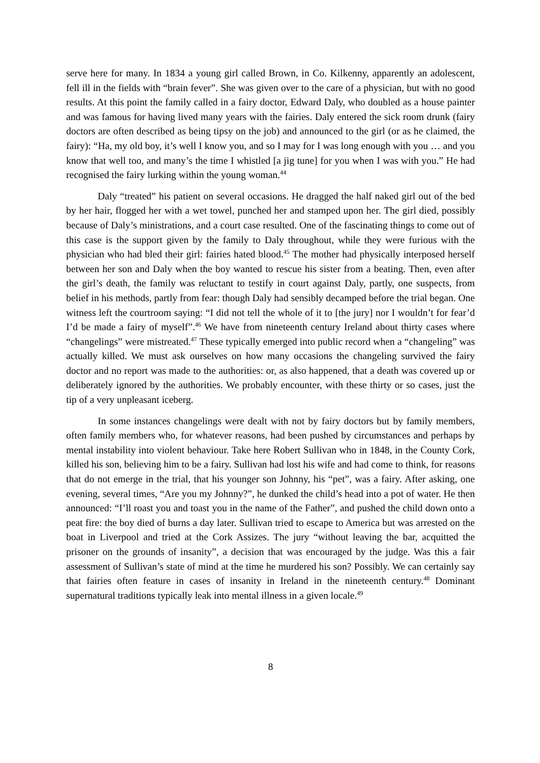serve here for many. In 1834 a young girl called Brown, in Co. Kilkenny, apparently an adolescent, fell ill in the fields with “brain fever”. She was given over to the care of a physician, but with no good results. At this point the family called in a fairy doctor, Edward Daly, who doubled as a house painter and was famous for having lived many years with the fairies. Daly entered the sick room drunk (fairy doctors are often described as being tipsy on the job) and announced to the girl (or as he claimed, the fairy): “Ha, my old boy, it’s well I know you, and so I may for I was long enough with you … and you know that well too, and many’s the time I whistled [a jig tune] for you when I was with you.” He had recognised the fairy lurking within the young woman.<sup>44</sup>
Daly “treated” his patient on several occasions. He dragged the half naked girl out of the bed by her hair, flogged her with a wet towel, punched her and stamped upon her. The girl died, possibly because of Daly’s ministrations, and a court case resulted. One of the fascinating things to come out of this case is the support given by the family to Daly throughout, while they were furious with the physician who had bled their girl: fairies hated blood.<sup>45</sup> The mother had physically interposed herself between her son and Daly when the boy wanted to rescue his sister from a beating. Then, even after the girl’s death, the family was reluctant to testify in court against Daly, partly, one suspects, from belief in his methods, partly from fear: though Daly had sensibly decamped before the trial began. One witness left the courtroom saying: “I did not tell the whole of it to [the jury] nor I wouldn’t for fear’d I’d be made a fairy of myself”.<sup>46</sup> We have from nineteenth century Ireland about thirty cases where “changelings” were mistreated.<sup>47</sup> These typically emerged into public record when a “changeling” was actually killed. We must ask ourselves on how many occasions the changeling survived the fairy doctor and no report was made to the authorities: or, as also happened, that a death was covered up or deliberately ignored by the authorities. We probably encounter, with these thirty or so cases, just the tip of a very unpleasant iceberg.
In some instances changelings were dealt with not by fairy doctors but by family members, often family members who, for whatever reasons, had been pushed by circumstances and perhaps by mental instability into violent behaviour. Take here Robert Sullivan who in 1848, in the County Cork, killed his son, believing him to be a fairy. Sullivan had lost his wife and had come to think, for reasons that do not emerge in the trial, that his younger son Johnny, his “pet”, was a fairy. After asking, one evening, several times, “Are you my Johnny?”, he dunked the child’s head into a pot of water. He then announced: “I’ll roast you and toast you in the name of the Father”, and pushed the child down onto a peat fire: the boy died of burns a day later. Sullivan tried to escape to America but was arrested on the boat in Liverpool and tried at the Cork Assizes. The jury “without leaving the bar, acquitted the prisoner on the grounds of insanity”, a decision that was encouraged by the judge. Was this a fair assessment of Sullivan’s state of mind at the time he murdered his son? Possibly. We can certainly say that fairies often feature in cases of insanity in Ireland in the nineteenth century.<sup>48</sup> Dominant supernatural traditions typically leak into mental illness in a given locale.<sup>49</sup>
8